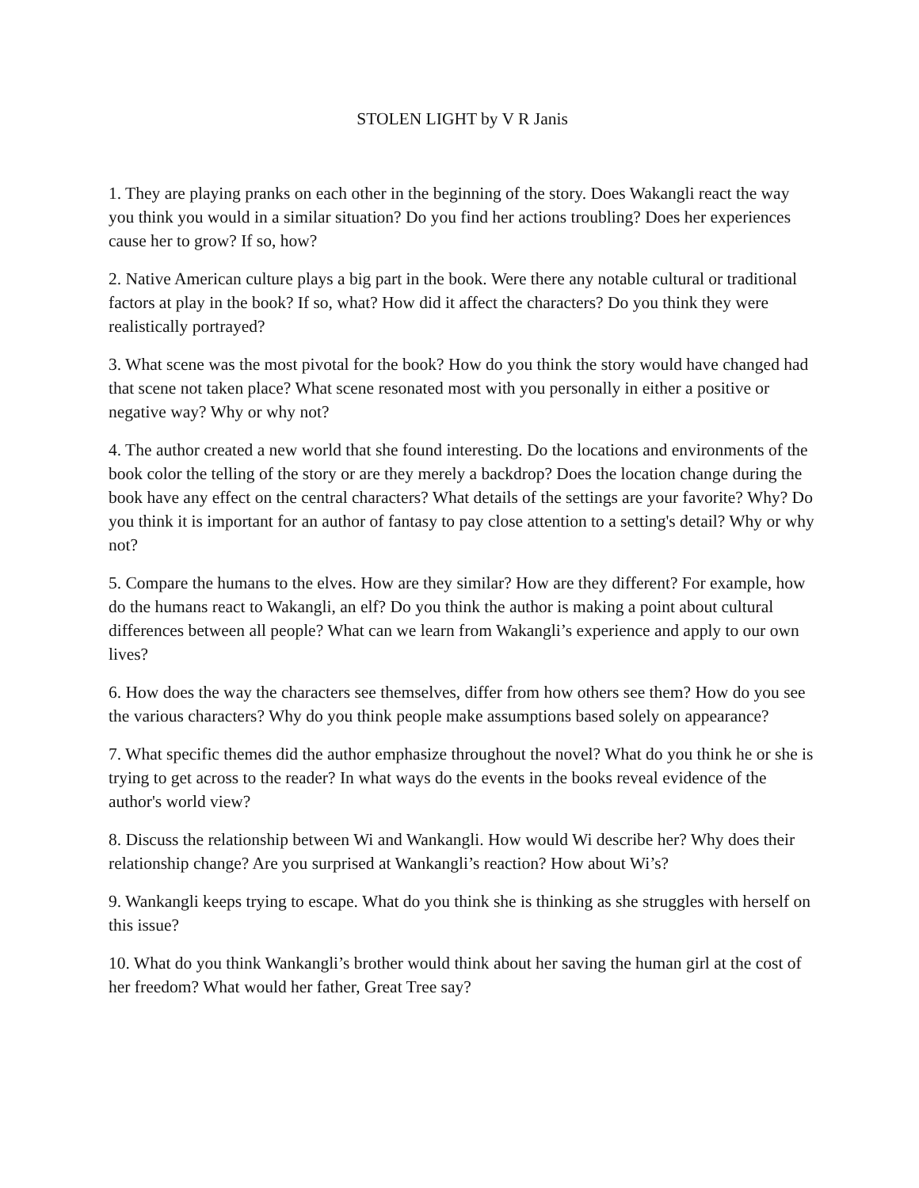STOLEN LIGHT by V R Janis
1. They are playing pranks on each other in the beginning of the story. Does Wakangli react the way you think you would in a similar situation? Do you find her actions troubling? Does her experiences cause her to grow? If so, how?
2. Native American culture plays a big part in the book. Were there any notable cultural or traditional factors at play in the book? If so, what? How did it affect the characters? Do you think they were realistically portrayed?
3. What scene was the most pivotal for the book? How do you think the story would have changed had that scene not taken place? What scene resonated most with you personally in either a positive or negative way? Why or why not?
4. The author created a new world that she found interesting. Do the locations and environments of the book color the telling of the story or are they merely a backdrop? Does the location change during the book have any effect on the central characters? What details of the settings are your favorite? Why? Do you think it is important for an author of fantasy to pay close attention to a setting's detail? Why or why not?
5. Compare the humans to the elves. How are they similar? How are they different? For example, how do the humans react to Wakangli, an elf? Do you think the author is making a point about cultural differences between all people? What can we learn from Wakangli’s experience and apply to our own lives?
6. How does the way the characters see themselves, differ from how others see them? How do you see the various characters? Why do you think people make assumptions based solely on appearance?
7. What specific themes did the author emphasize throughout the novel? What do you think he or she is trying to get across to the reader? In what ways do the events in the books reveal evidence of the author's world view?
8. Discuss the relationship between Wi and Wankangli. How would Wi describe her? Why does their relationship change? Are you surprised at Wankangli’s reaction? How about Wi’s?
9. Wankangli keeps trying to escape. What do you think she is thinking as she struggles with herself on this issue?
10. What do you think Wankangli’s brother would think about her saving the human girl at the cost of her freedom? What would her father, Great Tree say?